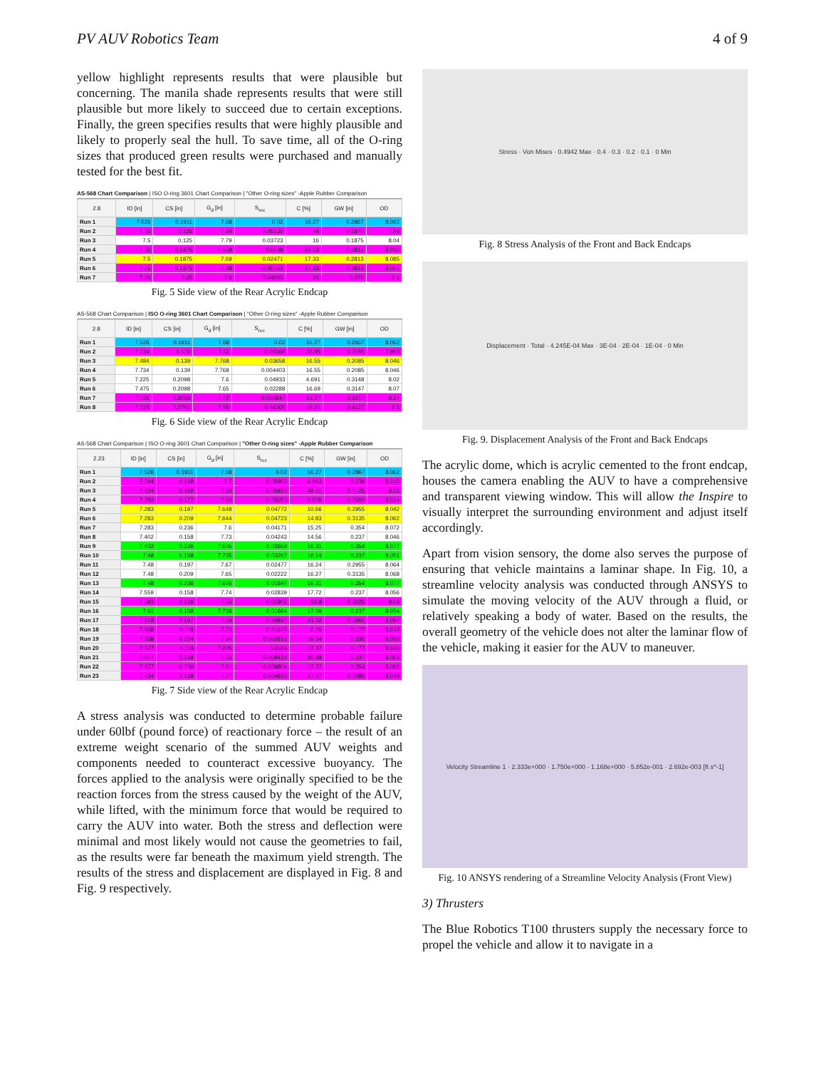PV AUV Robotics Team 4 of 9
yellow highlight represents results that were plausible but concerning. The manila shade represents results that were still plausible but more likely to succeed due to certain exceptions. Finally, the green specifies results that were highly plausible and likely to properly seal the hull. To save time, all of the O-ring sizes that produced green results were purchased and manually tested for the best fit.
AS-568 Chart Comparison | ISO O-ring 3601 Chart Comparison | "Other O-ring sizes" -Apple Rubber Comparison
| 2.8 | ID [in] | CS [in] | G<sub>d</sub> [in] | S<sub>rec</sub> | C [%] | GW [in] | OD |
| --- | --- | --- | --- | --- | --- | --- | --- |
| Run 1 | 7.526 | 0.1911 | 7.68 | 0.02 | 16.27 | 0.2867 | 8.062 |
| Run 2 | 7.25 | 0.125 | 7.64 | 0.05135 | 44 | 0.1875 | 7.98 |
| Run 3 | 7.5 | 0.125 | 7.79 | 0.03723 | 16 | 0.1875 | 8.04 |
| Run 4 | 7.25 | 0.1875 | 7.659 | 0.0539 | 10.13 | 0.2813 | 8.030 |
| Run 5 | 7.5 | 0.1875 | 7.69 | 0.02471 | 17.33 | 0.2813 | 8.085 |
| Run 6 | 7.75 | 0.1875 | 7.68 | -0.00762 | 17.33 | 0.2813 | 8.055 |
| Run 7 | 7.25 | 0.25 | 7.6 | 0.04965 | 20 | 0.375 | 8.1 |
Fig. 5 Side view of the Rear Acrylic Endcap
AS-568 Chart Comparison | ISO O-ring 3601 Chart Comparison | "Other O-ring sizes" -Apple Rubber Comparison
| 2.8 | ID [in] | CS [in] | G<sub>d</sub> [in] | S<sub>rec</sub> | C [%] | GW [in] | OD |
| --- | --- | --- | --- | --- | --- | --- | --- |
| Run 1 | 7.526 | 0.1911 | 7.68 | 0.02 | 16.27 | 0.2867 | 8.062 |
| Run 2 | 7.234 | 0.139 | 7.62 | 0.05068 | 38.85 | 0.2085 | 7.898 |
| Run 3 | 7.484 | 0.139 | 7.768 | 0.03658 | 16.55 | 0.2085 | 8.046 |
| Run 4 | 7.734 | 0.139 | 7.768 | 0.004403 | 16.55 | 0.2085 | 8.046 |
| Run 5 | 7.225 | 0.2098 | 7.6 | 0.04933 | 4.691 | 0.3148 | 8.02 |
| Run 6 | 7.475 | 0.2098 | 7.65 | 0.02288 | 16.69 | 0.3147 | 8.07 |
| Run 7 | 7.725 | 0.2098 | 7.72 | -0.000647 | 33.27 | 0.3147 | 8.14 |
| Run 8 | 7.225 | 0.2751 | 7.55 | 0.04305 | 15.21 | 0.4127 | 8.1 |
Fig. 6 Side view of the Rear Acrylic Endcap
AS-568 Chart Comparison | ISO O-ring 3601 Chart Comparison | "Other O-ring sizes" -Apple Rubber Comparison
| 2.23 | ID [in] | CS [in] | G<sub>d</sub> [in] | S<sub>rec</sub> | C [%] | GW [in] | OD |
| --- | --- | --- | --- | --- | --- | --- | --- |
| Run 1 | 7.526 | 0.1911 | 7.68 | 0.02 | 16.27 | 0.2867 | 8.062 |
| Run 2 | 7.244 | 0.158 | 7.7 | 0.05903 | 0.063 | 0.236 | 8.016 |
| Run 3 | 7.224 | 0.316 | 7.63 | 0.05620 | 49.21 | 0.4725 | 8.21 |
| Run 4 | 7.283 | 0.177 | 7.63 | 0.05053 | 9.605 | 0.2655 | 8.034 |
| Run 5 | 7.283 | 0.197 | 7.648 | 0.04772 | 10.66 | 0.2955 | 8.042 |
| Run 6 | 7.283 | 0.209 | 7.644 | 0.04723 | 14.83 | 0.3135 | 8.062 |
| Run 7 | 7.283 | 0.236 | 7.6 | 0.04171 | 15.25 | 0.354 | 8.072 |
| Run 8 | 7.402 | 0.158 | 7.73 | 0.04243 | 14.56 | 0.237 | 8.046 |
| Run 9 | 7.402 | 0.236 | 7.605 | 0.02669 | 16.31 | 0.354 | 8.077 |
| Run 10 | 7.48 | 0.158 | 7.735 | 0.03297 | 16.14 | 0.237 | 8.051 |
| Run 11 | 7.48 | 0.197 | 7.67 | 0.02477 | 16.24 | 0.2955 | 8.064 |
| Run 12 | 7.48 | 0.209 | 7.65 | 0.02222 | 16.27 | 0.3135 | 8.068 |
| Run 13 | 7.48 | 0.236 | 7.605 | 0.01644 | 16.31 | 0.354 | 8.077 |
| Run 14 | 7.559 | 0.158 | 7.74 | 0.02839 | 17.72 | 0.237 | 8.056 |
| Run 15 | 7.591 | 0.216 | 7.65 | 0.01902 | 18.8 | 0.3225 | 8.08 |
| Run 16 | 7.61 | 0.158 | 7.738 | 0.01664 | 17.09 | 0.237 | 8.054 |
| Run 17 | 7.618 | 0.197 | 7.69 | 0.00934 | 21.32 | 0.2955 | 8.084 |
| Run 18 | 7.638 | 0.118 | 7.73 | 0.01025 | 0.76 | 0.177 | 8.019 |
| Run 19 | 7.638 | 0.224 | 7.64 | 0.002616 | 19.64 | 0.336 | 8.088 |
| Run 20 | 7.677 | 0.118 | 7.805 | 0.0164 | 17.37 | 0.177 | 8.041 |
| Run 21 | 7.677 | 0.158 | 7.75 | 0.009419 | 20.89 | 0.237 | 8.066 |
| Run 22 | 7.677 | 0.236 | 7.61 | -0.008804 | 17.37 | 0.354 | 8.082 |
| Run 23 | 7.734 | 0.139 | 7.77 | 0.004633 | 17.27 | 0.2085 | 8.048 |
Fig. 7 Side view of the Rear Acrylic Endcap
A stress analysis was conducted to determine probable failure under 60lbf (pound force) of reactionary force – the result of an extreme weight scenario of the summed AUV weights and components needed to counteract excessive buoyancy. The forces applied to the analysis were originally specified to be the reaction forces from the stress caused by the weight of the AUV, while lifted, with the minimum force that would be required to carry the AUV into water. Both the stress and deflection were minimal and most likely would not cause the geometries to fail, as the results were far beneath the maximum yield strength. The results of the stress and displacement are displayed in Fig. 8 and Fig. 9 respectively.
Stress · Von Mises · 0.4942 Max · 0.4 · 0.3 · 0.2 · 0.1 · 0 Min
Fig. 8 Stress Analysis of the Front and Back Endcaps
Displacement · Total · 4.245E-04 Max · 3E-04 · 2E-04 · 1E-04 · 0 Min
Fig. 9. Displacement Analysis of the Front and Back Endcaps
The acrylic dome, which is acrylic cemented to the front endcap, houses the camera enabling the AUV to have a comprehensive and transparent viewing window. This will allow the Inspire to visually interpret the surrounding environment and adjust itself accordingly.
Apart from vision sensory, the dome also serves the purpose of ensuring that vehicle maintains a laminar shape. In Fig. 10, a streamline velocity analysis was conducted through ANSYS to simulate the moving velocity of the AUV through a fluid, or relatively speaking a body of water. Based on the results, the overall geometry of the vehicle does not alter the laminar flow of the vehicle, making it easier for the AUV to maneuver.
Velocity Streamline 1 · 2.333e+000 · 1.750e+000 · 1.168e+000 · 5.852e-001 · 2.692e-003 [ft s^-1]
Fig. 10 ANSYS rendering of a Streamline Velocity Analysis (Front View)
3) Thrusters
The Blue Robotics T100 thrusters supply the necessary force to propel the vehicle and allow it to navigate in a